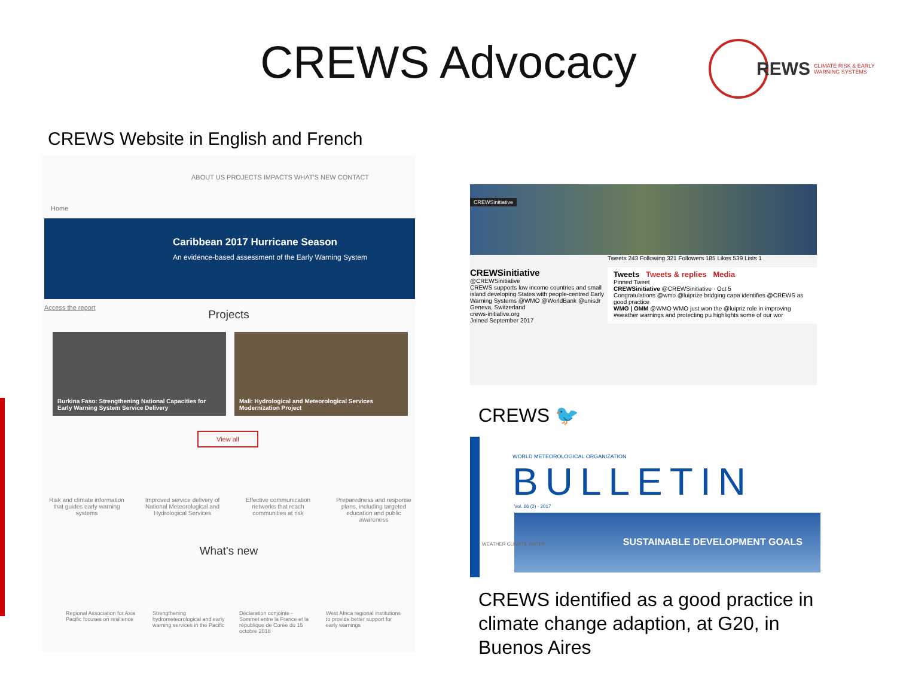CREWS Advocacy
REWS CLIMATE RISK & EARLY
WARNING SYSTEMS
CREWS Website in English and French
ABOUT US PROJECTS IMPACTS WHAT'S NEW CONTACT
Home
Caribbean 2017 Hurricane Season
An evidence-based assessment of the Early Warning System
Access the report
Projects
Burkina Faso: Strengthening National Capacities for Early Warning System Service Delivery
Mali: Hydrological and Meteorological Services Modernization Project
View all
Risk and climate information that guides early warning systems
Improved service delivery of National Meteorological and Hydrological Services
Effective communication networks that reach communities at risk
Preparedness and response plans, including targeted education and public awareness
What's new
Regional Association for Asia Pacific focuses on resilience
Strengthening hydrometeorological and early warning services in the Pacific
Déclaration conjointe - Sommet entre la France et la république de Corée du 15 octobre 2018
West Africa regional institutions to provide better support for early warnings
CREWSinitiative
Tweets 243 Following 321 Followers 185 Likes 539 Lists 1
CREWSinitiative
@CREWSinitiative
CREWS supports low income countries and small island developing States with people-centred Early Warning Systems @WMO @WorldBank @unisdr
Geneva, Switzerland
crews-initiative.org
Joined September 2017
Tweets Tweets & replies Media
Pinned Tweet
CREWSinitiative @CREWSinitiative · Oct 5
Congratulations @wmo @luiprize bridging capa identifies @CREWS as good practice
WMO | OMM @WMO WMO just won the @luipriz role in improving #weather warnings and protecting pu highlights some of our wor
CREWS 🐦
WORLD METEOROLOGICAL ORGANIZATION
BULLETIN
Vol. 66 (2) - 2017
SUSTAINABLE DEVELOPMENT GOALS
WEATHER CLIMATE WATER
CREWS identified as a good practice in climate change adaption, at G20, in Buenos Aires